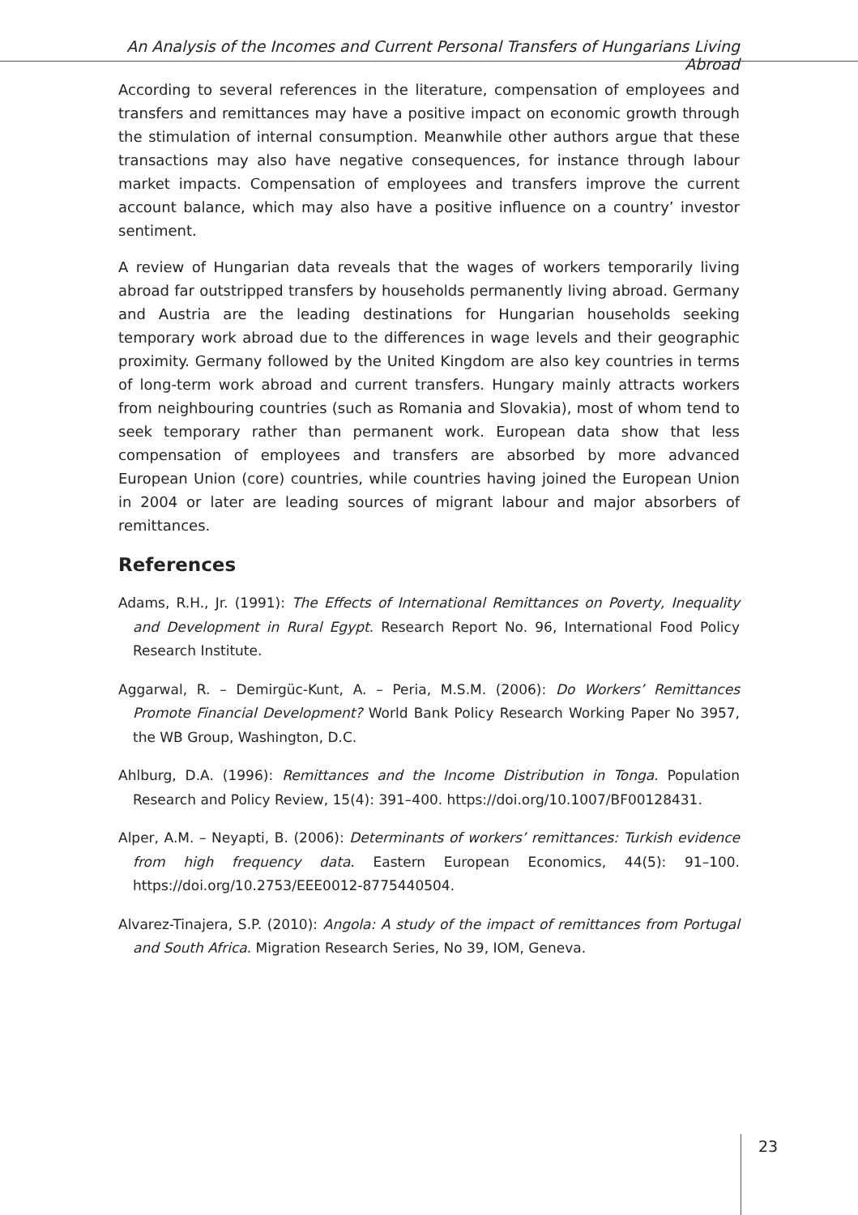An Analysis of the Incomes and Current Personal Transfers of Hungarians Living Abroad
According to several references in the literature, compensation of employees and transfers and remittances may have a positive impact on economic growth through the stimulation of internal consumption. Meanwhile other authors argue that these transactions may also have negative consequences, for instance through labour market impacts. Compensation of employees and transfers improve the current account balance, which may also have a positive influence on a country’ investor sentiment.
A review of Hungarian data reveals that the wages of workers temporarily living abroad far outstripped transfers by households permanently living abroad. Germany and Austria are the leading destinations for Hungarian households seeking temporary work abroad due to the differences in wage levels and their geographic proximity. Germany followed by the United Kingdom are also key countries in terms of long-term work abroad and current transfers. Hungary mainly attracts workers from neighbouring countries (such as Romania and Slovakia), most of whom tend to seek temporary rather than permanent work. European data show that less compensation of employees and transfers are absorbed by more advanced European Union (core) countries, while countries having joined the European Union in 2004 or later are leading sources of migrant labour and major absorbers of remittances.
References
Adams, R.H., Jr. (1991): The Effects of International Remittances on Poverty, Inequality and Development in Rural Egypt. Research Report No. 96, International Food Policy Research Institute.
Aggarwal, R. – Demirgüc-Kunt, A. – Peria, M.S.M. (2006): Do Workers’ Remittances Promote Financial Development? World Bank Policy Research Working Paper No 3957, the WB Group, Washington, D.C.
Ahlburg, D.A. (1996): Remittances and the Income Distribution in Tonga. Population Research and Policy Review, 15(4): 391–400. https://doi.org/10.1007/BF00128431.
Alper, A.M. – Neyapti, B. (2006): Determinants of workers’ remittances: Turkish evidence from high frequency data. Eastern European Economics, 44(5): 91–100. https://doi.org/10.2753/EEE0012-8775440504.
Alvarez-Tinajera, S.P. (2010): Angola: A study of the impact of remittances from Portugal and South Africa. Migration Research Series, No 39, IOM, Geneva.
23